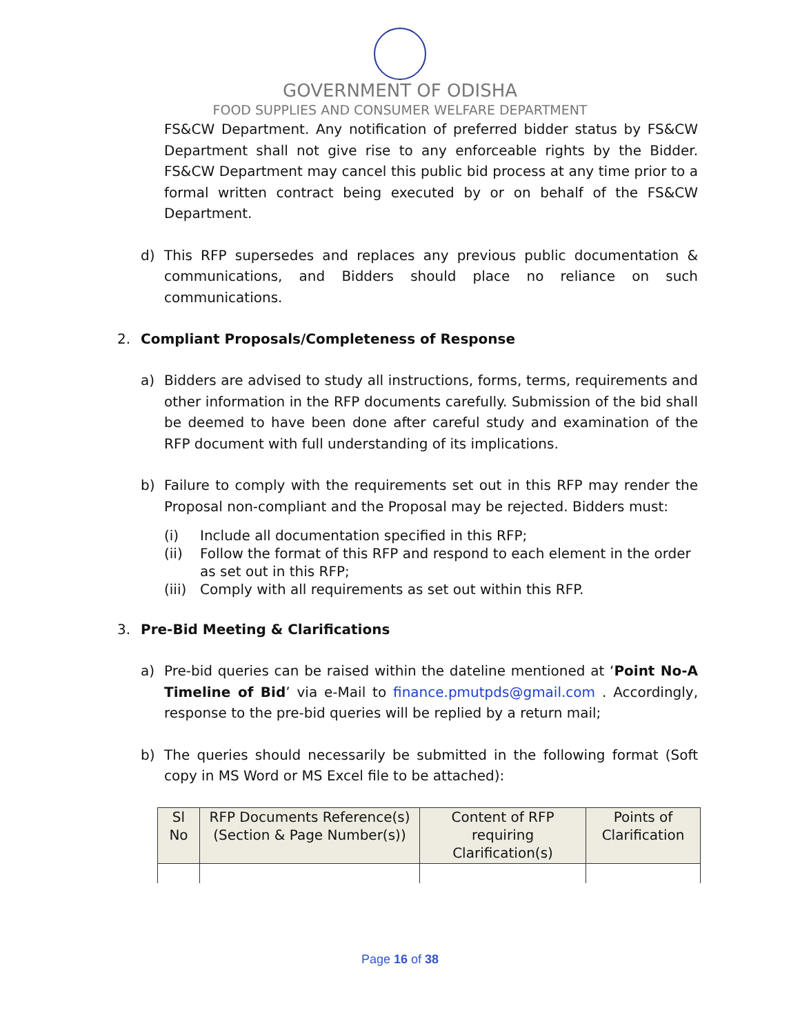GOVERNMENT OF ODISHA
FOOD SUPPLIES AND CONSUMER WELFARE DEPARTMENT
FS&CW Department. Any notification of preferred bidder status by FS&CW Department shall not give rise to any enforceable rights by the Bidder. FS&CW Department may cancel this public bid process at any time prior to a formal written contract being executed by or on behalf of the FS&CW Department.
d) This RFP supersedes and replaces any previous public documentation & communications, and Bidders should place no reliance on such communications.
2. Compliant Proposals/Completeness of Response
a) Bidders are advised to study all instructions, forms, terms, requirements and other information in the RFP documents carefully. Submission of the bid shall be deemed to have been done after careful study and examination of the RFP document with full understanding of its implications.
b) Failure to comply with the requirements set out in this RFP may render the Proposal non-compliant and the Proposal may be rejected. Bidders must:
(i) Include all documentation specified in this RFP;
(ii) Follow the format of this RFP and respond to each element in the order as set out in this RFP;
(iii) Comply with all requirements as set out within this RFP.
3. Pre-Bid Meeting & Clarifications
a) Pre-bid queries can be raised within the dateline mentioned at ‘Point No-A Timeline of Bid’ via e-Mail to finance.pmutpds@gmail.com . Accordingly, response to the pre-bid queries will be replied by a return mail;
b) The queries should necessarily be submitted in the following format (Soft copy in MS Word or MS Excel file to be attached):
| Sl No | RFP Documents Reference(s) (Section & Page Number(s)) | Content of RFP requiring Clarification(s) | Points of Clarification |
| --- | --- | --- | --- |
Page 16 of 38